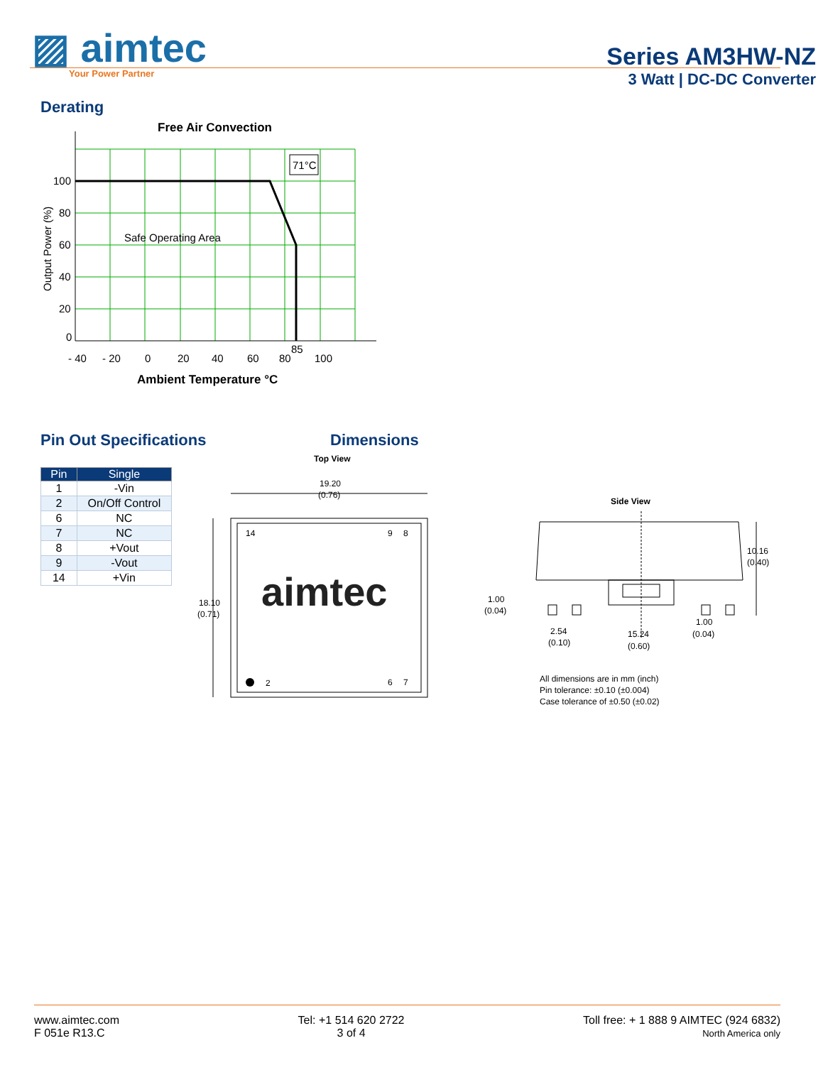▨ aimtec
Your Power Partner
Series AM3HW-NZ
3 Watt | DC-DC Converter
Derating
Free Air Convection
71°C
Safe Operating Area
100
80
60
40
20
0
- 40
- 20
0
20
40
60
80
85
100
Ambient Temperature °C
Output Power (%)
Pin Out Specifications
| Pin | Single |
| --- | --- |
| 1 | -Vin |
| 2 | On/Off Control |
| 6 | NC |
| 7 | NC |
| 8 | +Vout |
| 9 | -Vout |
| 14 | +Vin |
Dimensions
Top View
19.20
(0.76)
18.10
(0.71)
14
9
8
aimtec
2
6
7
Side View
10.16
(0.40)
1.00
(0.04)
2.54
(0.10)
15.24
(0.60)
1.00
(0.04)
All dimensions are in mm (inch)
Pin tolerance: ±0.10 (±0.004)
Case tolerance of ±0.50 (±0.02)
www.aimtec.com
F 051e R13.C
Tel: +1 514 620 2722
3 of 4
Toll free: + 1 888 9 AIMTEC (924 6832)
North America only